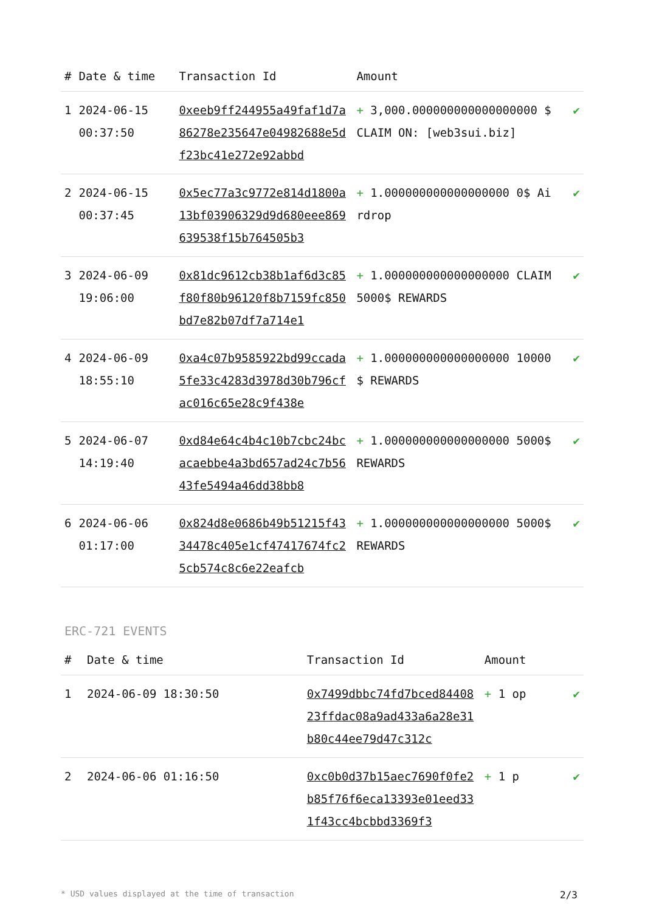| # | Date & time | Transaction Id | Amount | |
| --- | --- | --- | --- | --- |
| 1 | 2024-06-15 00:37:50 | 0xeeb9ff244955a49faf1d7a86278e235647e04982688e5df23bc41e272e92abbd | + 3,000.000000000000000000 $ CLAIM ON: [web3sui.biz] | ✔ |
| 2 | 2024-06-15 00:37:45 | 0x5ec77a3c9772e814d1800a13bf03906329d9d680eee869639538f15b764505b3 | + 1.000000000000000000 0$ Airdrop | ✔ |
| 3 | 2024-06-09 19:06:00 | 0x81dc9612cb38b1af6d3c85f80f80b96120f8b7159fc850bd7e82b07df7a714e1 | + 1.000000000000000000 CLAIM 5000$ REWARDS | ✔ |
| 4 | 2024-06-09 18:55:10 | 0xa4c07b9585922bd99ccada5fe33c4283d3978d30b796cfac016c65e28c9f438e | + 1.000000000000000000 10000$ REWARDS | ✔ |
| 5 | 2024-06-07 14:19:40 | 0xd84e64c4b4c10b7cbc24bcacaebbe4a3bd657ad24c7b5643fe5494a46dd38bb8 | + 1.000000000000000000 5000$ REWARDS | ✔ |
| 6 | 2024-06-06 01:17:00 | 0x824d8e0686b49b51215f4334478c405e1cf47417674fc25cb574c8c6e22eafcb | + 1.000000000000000000 5000$ REWARDS | ✔ |
ERC-721 EVENTS
| # | Date & time | Transaction Id | Amount | |
| --- | --- | --- | --- | --- |
| 1 | 2024-06-09 18:30:50 | 0x7499dbbc74fd7bced8440823ffdac08a9ad433a6a28e31b80c44ee79d47c312c | + 1 op | ✔ |
| 2 | 2024-06-06 01:16:50 | 0xc0b0d37b15aec7690f0fe2b85f76f6eca13393e01eed331f43cc4bcbbd3369f3 | + 1 p | ✔ |
* USD values displayed at the time of transaction 2/3